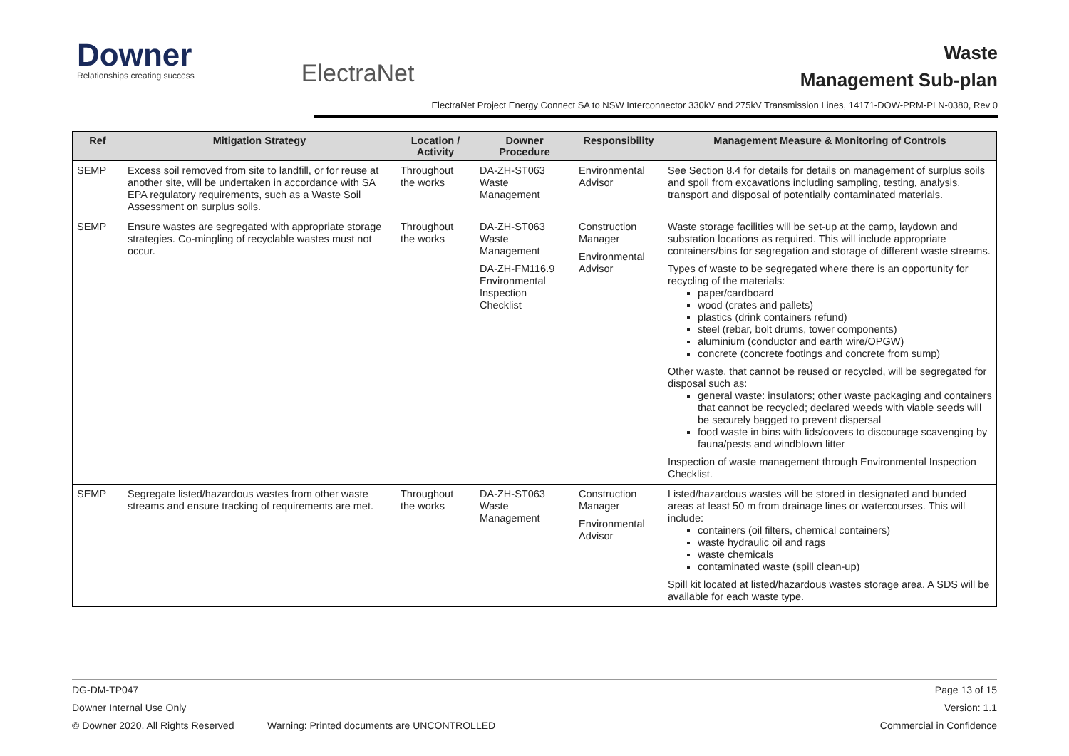Downer
Relationships creating success
ElectraNet
Waste
Management Sub-plan
ElectraNet Project Energy Connect SA to NSW Interconnector 330kV and 275kV Transmission Lines, 14171-DOW-PRM-PLN-0380, Rev 0
| Ref | Mitigation Strategy | Location / Activity | Downer Procedure | Responsibility | Management Measure & Monitoring of Controls |
| --- | --- | --- | --- | --- | --- |
| SEMP | Excess soil removed from site to landfill, or for reuse at another site, will be undertaken in accordance with SA EPA regulatory requirements, such as a Waste Soil Assessment on surplus soils. | Throughout the works | DA-ZH-ST063 Waste Management | Environmental Advisor | See Section 8.4 for details for details on management of surplus soils and spoil from excavations including sampling, testing, analysis, transport and disposal of potentially contaminated materials. |
| SEMP | Ensure wastes are segregated with appropriate storage strategies. Co-mingling of recyclable wastes must not occur. | Throughout the works | DA-ZH-ST063 Waste Management DA-ZH-FM116.9 Environmental Inspection Checklist | Construction Manager Environmental Advisor | Waste storage facilities will be set-up at the camp, laydown and substation locations as required. This will include appropriate containers/bins for segregation and storage of different waste streams. Types of waste to be segregated where there is an opportunity for recycling of the materials: paper/cardboard wood (crates and pallets) plastics (drink containers refund) steel (rebar, bolt drums, tower components) aluminium (conductor and earth wire/OPGW) concrete (concrete footings and concrete from sump) Other waste, that cannot be reused or recycled, will be segregated for disposal such as: general waste: insulators; other waste packaging and containers that cannot be recycled; declared weeds with viable seeds will be securely bagged to prevent dispersal food waste in bins with lids/covers to discourage scavenging by fauna/pests and windblown litter Inspection of waste management through Environmental Inspection Checklist. |
| SEMP | Segregate listed/hazardous wastes from other waste streams and ensure tracking of requirements are met. | Throughout the works | DA-ZH-ST063 Waste Management | Construction Manager Environmental Advisor | Listed/hazardous wastes will be stored in designated and bunded areas at least 50 m from drainage lines or watercourses. This will include: containers (oil filters, chemical containers) waste hydraulic oil and rags waste chemicals contaminated waste (spill clean-up) Spill kit located at listed/hazardous wastes storage area. A SDS will be available for each waste type. |
DG-DM-TP047 Page 13 of 15
Downer Internal Use Only Version: 1.1
© Downer 2020. All Rights Reserved Warning: Printed documents are UNCONTROLLED Commercial in Confidence